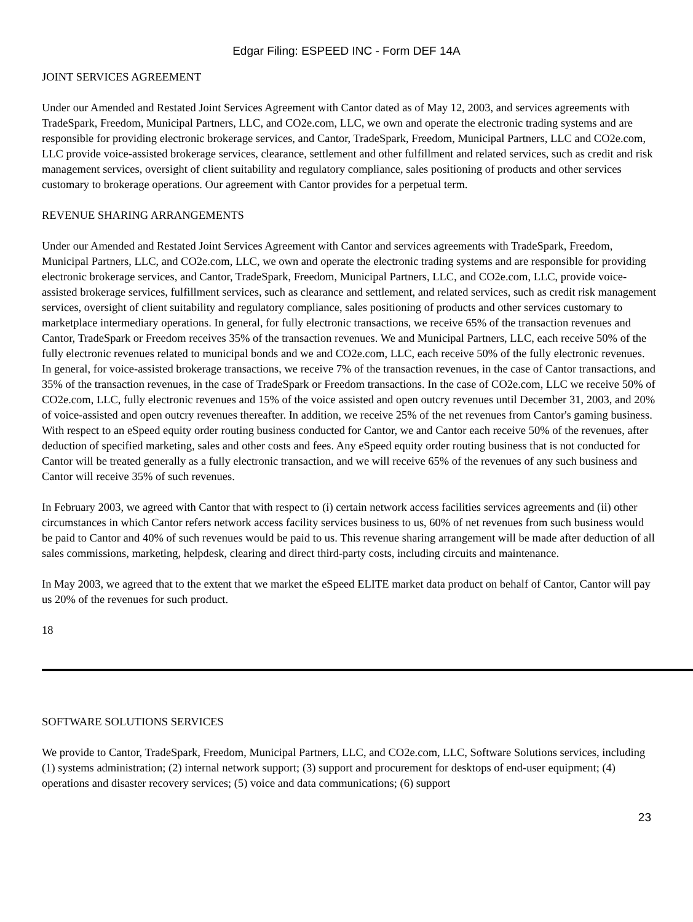Edgar Filing: ESPEED INC - Form DEF 14A
JOINT SERVICES AGREEMENT
Under our Amended and Restated Joint Services Agreement with Cantor dated as of May 12, 2003, and services agreements with TradeSpark, Freedom, Municipal Partners, LLC, and CO2e.com, LLC, we own and operate the electronic trading systems and are responsible for providing electronic brokerage services, and Cantor, TradeSpark, Freedom, Municipal Partners, LLC and CO2e.com, LLC provide voice-assisted brokerage services, clearance, settlement and other fulfillment and related services, such as credit and risk management services, oversight of client suitability and regulatory compliance, sales positioning of products and other services customary to brokerage operations. Our agreement with Cantor provides for a perpetual term.
REVENUE SHARING ARRANGEMENTS
Under our Amended and Restated Joint Services Agreement with Cantor and services agreements with TradeSpark, Freedom, Municipal Partners, LLC, and CO2e.com, LLC, we own and operate the electronic trading systems and are responsible for providing electronic brokerage services, and Cantor, TradeSpark, Freedom, Municipal Partners, LLC, and CO2e.com, LLC, provide voice-assisted brokerage services, fulfillment services, such as clearance and settlement, and related services, such as credit risk management services, oversight of client suitability and regulatory compliance, sales positioning of products and other services customary to marketplace intermediary operations. In general, for fully electronic transactions, we receive 65% of the transaction revenues and Cantor, TradeSpark or Freedom receives 35% of the transaction revenues. We and Municipal Partners, LLC, each receive 50% of the fully electronic revenues related to municipal bonds and we and CO2e.com, LLC, each receive 50% of the fully electronic revenues. In general, for voice-assisted brokerage transactions, we receive 7% of the transaction revenues, in the case of Cantor transactions, and 35% of the transaction revenues, in the case of TradeSpark or Freedom transactions. In the case of CO2e.com, LLC we receive 50% of CO2e.com, LLC, fully electronic revenues and 15% of the voice assisted and open outcry revenues until December 31, 2003, and 20% of voice-assisted and open outcry revenues thereafter. In addition, we receive 25% of the net revenues from Cantor's gaming business. With respect to an eSpeed equity order routing business conducted for Cantor, we and Cantor each receive 50% of the revenues, after deduction of specified marketing, sales and other costs and fees. Any eSpeed equity order routing business that is not conducted for Cantor will be treated generally as a fully electronic transaction, and we will receive 65% of the revenues of any such business and Cantor will receive 35% of such revenues.
In February 2003, we agreed with Cantor that with respect to (i) certain network access facilities services agreements and (ii) other circumstances in which Cantor refers network access facility services business to us, 60% of net revenues from such business would be paid to Cantor and 40% of such revenues would be paid to us. This revenue sharing arrangement will be made after deduction of all sales commissions, marketing, helpdesk, clearing and direct third-party costs, including circuits and maintenance.
In May 2003, we agreed that to the extent that we market the eSpeed ELITE market data product on behalf of Cantor, Cantor will pay us 20% of the revenues for such product.
18
SOFTWARE SOLUTIONS SERVICES
We provide to Cantor, TradeSpark, Freedom, Municipal Partners, LLC, and CO2e.com, LLC, Software Solutions services, including (1) systems administration; (2) internal network support; (3) support and procurement for desktops of end-user equipment; (4) operations and disaster recovery services; (5) voice and data communications; (6) support
23